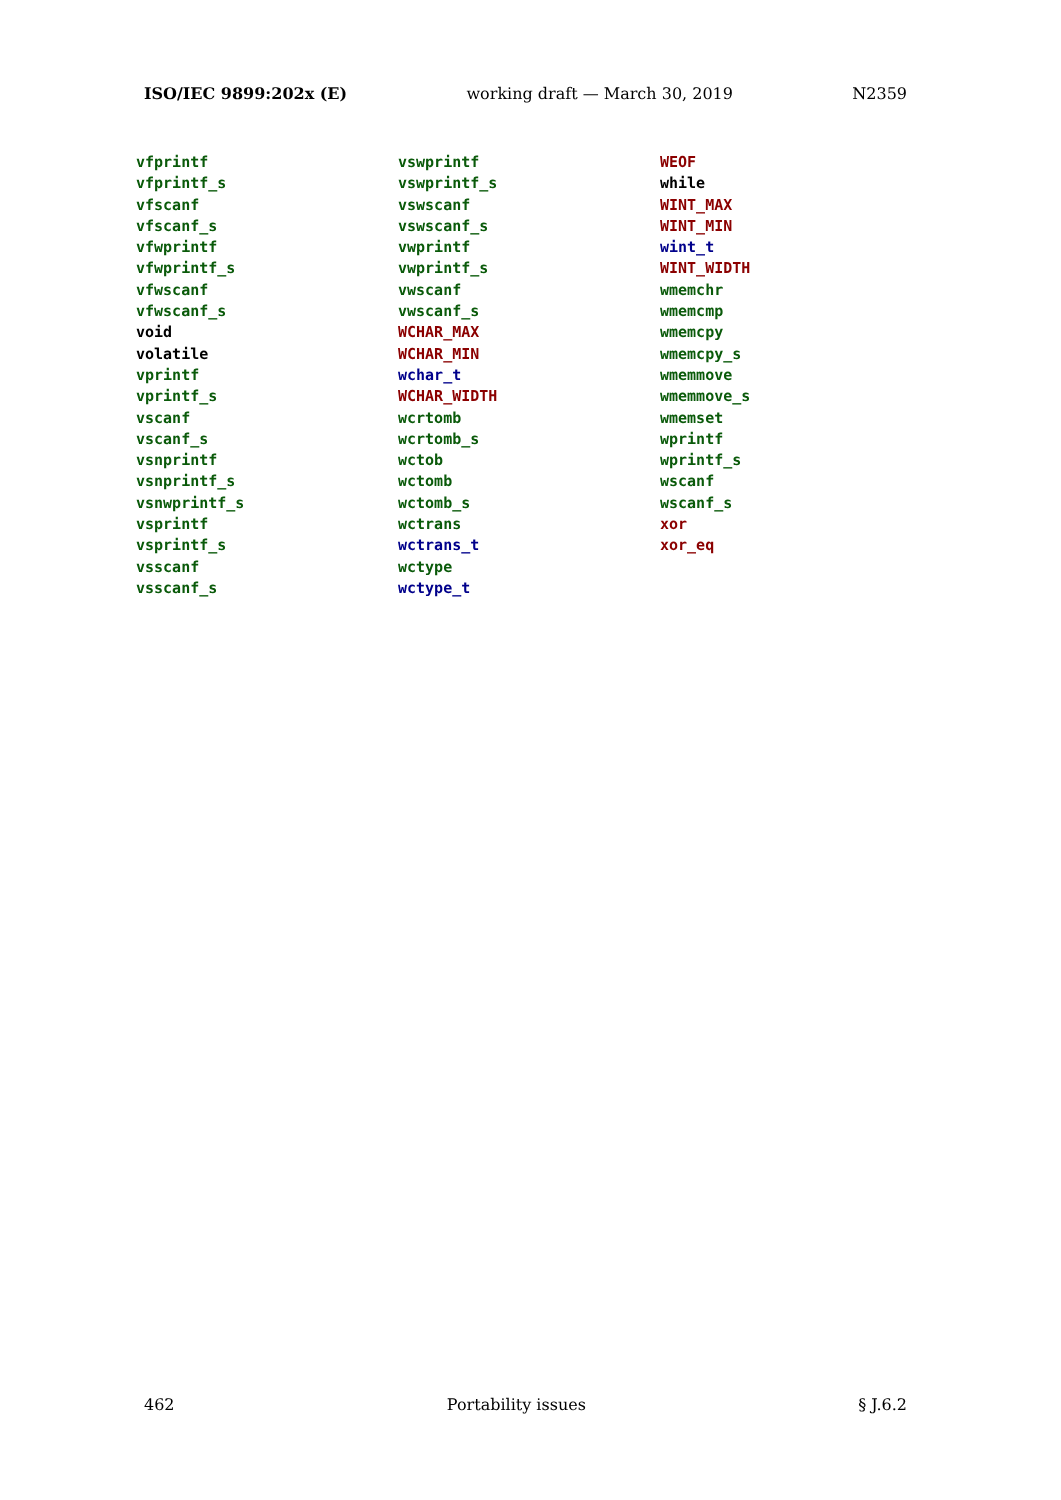ISO/IEC 9899:202x (E) working draft — March 30, 2019 N2359
vfprintf
vfprintf_s
vfscanf
vfscanf_s
vfwprintf
vfwprintf_s
vfwscanf
vfwscanf_s
void
volatile
vprintf
vprintf_s
vscanf
vscanf_s
vsnprintf
vsnprintf_s
vsnwprintf_s
vsprintf
vsprintf_s
vsscanf
vsscanf_s
vswprintf
vswprintf_s
vswscanf
vswscanf_s
vwprintf
vwprintf_s
vwscanf
vwscanf_s
WCHAR_MAX
WCHAR_MIN
wchar_t
WCHAR_WIDTH
wcrtomb
wcrtomb_s
wctob
wctomb
wctomb_s
wctrans
wctrans_t
wctype
wctype_t
WEOF
while
WINT_MAX
WINT_MIN
wint_t
WINT_WIDTH
wmemchr
wmemcmp
wmemcpy
wmemcpy_s
wmemmove
wmemmove_s
wmemset
wprintf
wprintf_s
wscanf
wscanf_s
xor
xor_eq
462 Portability issues § J.6.2